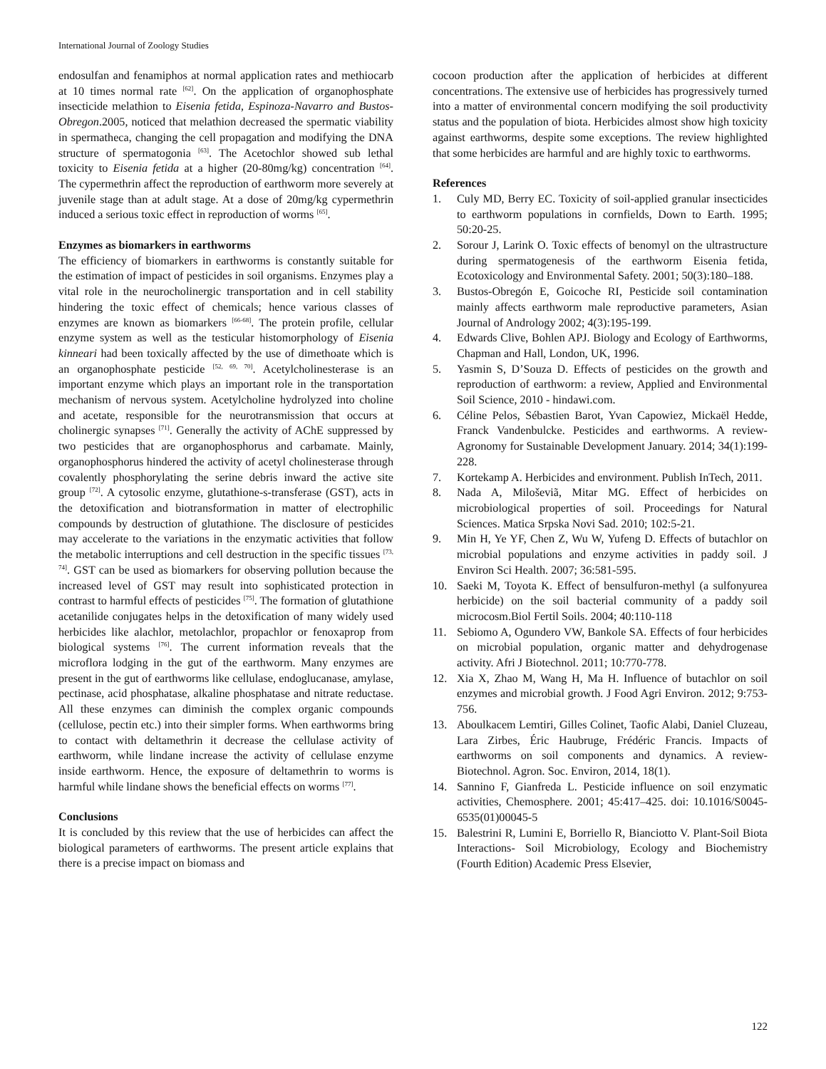International Journal of Zoology Studies
endosulfan and fenamiphos at normal application rates and methiocarb at 10 times normal rate <sup>[62]</sup>. On the application of organophosphate insecticide melathion to Eisenia fetida, Espinoza-Navarro and Bustos-Obregon.2005, noticed that melathion decreased the spermatic viability in spermatheca, changing the cell propagation and modifying the DNA structure of spermatogonia <sup>[63]</sup>. The Acetochlor showed sub lethal toxicity to Eisenia fetida at a higher (20-80mg/kg) concentration <sup>[64]</sup>. The cypermethrin affect the reproduction of earthworm more severely at juvenile stage than at adult stage. At a dose of 20mg/kg cypermethrin induced a serious toxic effect in reproduction of worms <sup>[65]</sup>.
Enzymes as biomarkers in earthworms
The efficiency of biomarkers in earthworms is constantly suitable for the estimation of impact of pesticides in soil organisms. Enzymes play a vital role in the neurocholinergic transportation and in cell stability hindering the toxic effect of chemicals; hence various classes of enzymes are known as biomarkers <sup>[66-68]</sup>. The protein profile, cellular enzyme system as well as the testicular histomorphology of Eisenia kinneari had been toxically affected by the use of dimethoate which is an organophosphate pesticide <sup>[52, 69, 70]</sup>. Acetylcholinesterase is an important enzyme which plays an important role in the transportation mechanism of nervous system. Acetylcholine hydrolyzed into choline and acetate, responsible for the neurotransmission that occurs at cholinergic synapses <sup>[71]</sup>. Generally the activity of AChE suppressed by two pesticides that are organophosphorus and carbamate. Mainly, organophosphorus hindered the activity of acetyl cholinesterase through covalently phosphorylating the serine debris inward the active site group <sup>[72]</sup>. A cytosolic enzyme, glutathione-s-transferase (GST), acts in the detoxification and biotransformation in matter of electrophilic compounds by destruction of glutathione. The disclosure of pesticides may accelerate to the variations in the enzymatic activities that follow the metabolic interruptions and cell destruction in the specific tissues <sup>[73, 74]</sup>. GST can be used as biomarkers for observing pollution because the increased level of GST may result into sophisticated protection in contrast to harmful effects of pesticides <sup>[75]</sup>. The formation of glutathione acetanilide conjugates helps in the detoxification of many widely used herbicides like alachlor, metolachlor, propachlor or fenoxaprop from biological systems <sup>[76]</sup>. The current information reveals that the microflora lodging in the gut of the earthworm. Many enzymes are present in the gut of earthworms like cellulase, endoglucanase, amylase, pectinase, acid phosphatase, alkaline phosphatase and nitrate reductase. All these enzymes can diminish the complex organic compounds (cellulose, pectin etc.) into their simpler forms. When earthworms bring to contact with deltamethrin it decrease the cellulase activity of earthworm, while lindane increase the activity of cellulase enzyme inside earthworm. Hence, the exposure of deltamethrin to worms is harmful while lindane shows the beneficial effects on worms <sup>[77]</sup>.
Conclusions
It is concluded by this review that the use of herbicides can affect the biological parameters of earthworms. The present article explains that there is a precise impact on biomass and
cocoon production after the application of herbicides at different concentrations. The extensive use of herbicides has progressively turned into a matter of environmental concern modifying the soil productivity status and the population of biota. Herbicides almost show high toxicity against earthworms, despite some exceptions. The review highlighted that some herbicides are harmful and are highly toxic to earthworms.
References
1. Culy MD, Berry EC. Toxicity of soil-applied granular insecticides to earthworm populations in cornfields, Down to Earth. 1995; 50:20-25.
2. Sorour J, Larink O. Toxic effects of benomyl on the ultrastructure during spermatogenesis of the earthworm Eisenia fetida, Ecotoxicology and Environmental Safety. 2001; 50(3):180–188.
3. Bustos-Obregón E, Goicoche RI, Pesticide soil contamination mainly affects earthworm male reproductive parameters, Asian Journal of Andrology 2002; 4(3):195-199.
4. Edwards Clive, Bohlen APJ. Biology and Ecology of Earthworms, Chapman and Hall, London, UK, 1996.
5. Yasmin S, D’Souza D. Effects of pesticides on the growth and reproduction of earthworm: a review, Applied and Environmental Soil Science, 2010 - hindawi.com.
6. Céline Pelos, Sébastien Barot, Yvan Capowiez, Mickaël Hedde, Franck Vandenbulcke. Pesticides and earthworms. A review- Agronomy for Sustainable Development January. 2014; 34(1):199-228.
7. Kortekamp A. Herbicides and environment. Publish InTech, 2011.
8. Nada A, Miloševiã, Mitar MG. Effect of herbicides on microbiological properties of soil. Proceedings for Natural Sciences. Matica Srpska Novi Sad. 2010; 102:5-21.
9. Min H, Ye YF, Chen Z, Wu W, Yufeng D. Effects of butachlor on microbial populations and enzyme activities in paddy soil. J Environ Sci Health. 2007; 36:581-595.
10. Saeki M, Toyota K. Effect of bensulfuron-methyl (a sulfonyurea herbicide) on the soil bacterial community of a paddy soil microcosm.Biol Fertil Soils. 2004; 40:110-118
11. Sebiomo A, Ogundero VW, Bankole SA. Effects of four herbicides on microbial population, organic matter and dehydrogenase activity. Afri J Biotechnol. 2011; 10:770-778.
12. Xia X, Zhao M, Wang H, Ma H. Influence of butachlor on soil enzymes and microbial growth. J Food Agri Environ. 2012; 9:753-756.
13. Aboulkacem Lemtiri, Gilles Colinet, Taofic Alabi, Daniel Cluzeau, Lara Zirbes, Éric Haubruge, Frédéric Francis. Impacts of earthworms on soil components and dynamics. A review- Biotechnol. Agron. Soc. Environ, 2014, 18(1).
14. Sannino F, Gianfreda L. Pesticide influence on soil enzymatic activities, Chemosphere. 2001; 45:417–425. doi: 10.1016/S0045-6535(01)00045-5
15. Balestrini R, Lumini E, Borriello R, Bianciotto V. Plant-Soil Biota Interactions- Soil Microbiology, Ecology and Biochemistry (Fourth Edition) Academic Press Elsevier,
122